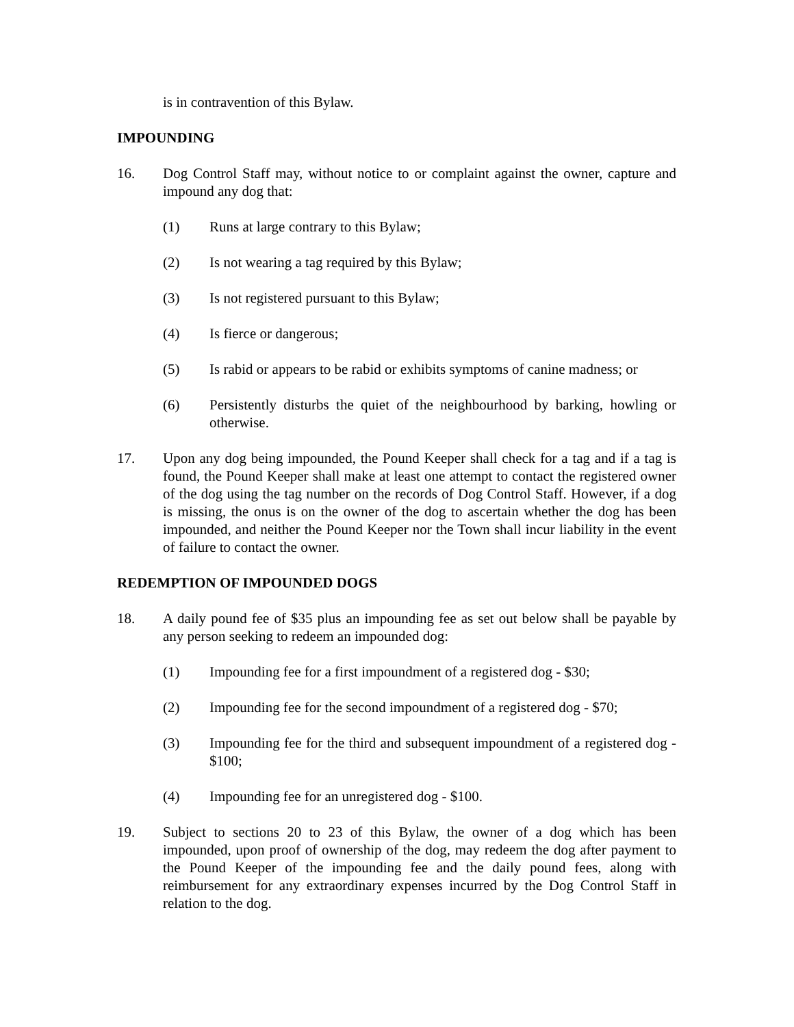is in contravention of this Bylaw.
IMPOUNDING
16. Dog Control Staff may, without notice to or complaint against the owner, capture and impound any dog that:
(1) Runs at large contrary to this Bylaw;
(2) Is not wearing a tag required by this Bylaw;
(3) Is not registered pursuant to this Bylaw;
(4) Is fierce or dangerous;
(5) Is rabid or appears to be rabid or exhibits symptoms of canine madness; or
(6) Persistently disturbs the quiet of the neighbourhood by barking, howling or otherwise.
17. Upon any dog being impounded, the Pound Keeper shall check for a tag and if a tag is found, the Pound Keeper shall make at least one attempt to contact the registered owner of the dog using the tag number on the records of Dog Control Staff. However, if a dog is missing, the onus is on the owner of the dog to ascertain whether the dog has been impounded, and neither the Pound Keeper nor the Town shall incur liability in the event of failure to contact the owner.
REDEMPTION OF IMPOUNDED DOGS
18. A daily pound fee of $35 plus an impounding fee as set out below shall be payable by any person seeking to redeem an impounded dog:
(1) Impounding fee for a first impoundment of a registered dog - $30;
(2) Impounding fee for the second impoundment of a registered dog - $70;
(3) Impounding fee for the third and subsequent impoundment of a registered dog - $100;
(4) Impounding fee for an unregistered dog - $100.
19. Subject to sections 20 to 23 of this Bylaw, the owner of a dog which has been impounded, upon proof of ownership of the dog, may redeem the dog after payment to the Pound Keeper of the impounding fee and the daily pound fees, along with reimbursement for any extraordinary expenses incurred by the Dog Control Staff in relation to the dog.